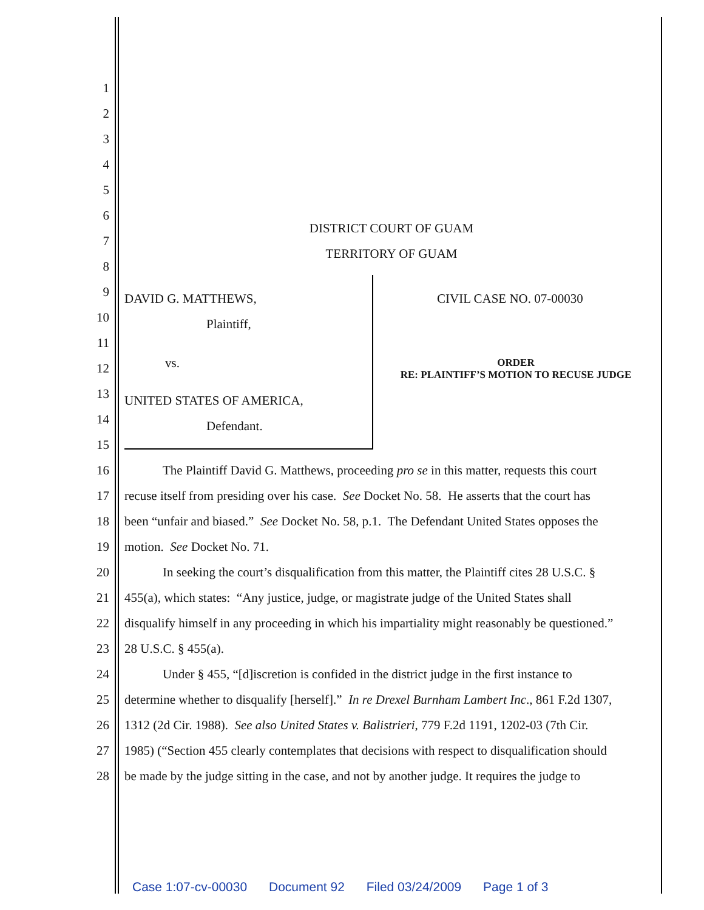1
2
3
4
5
6
DISTRICT COURT OF GUAM
7
TERRITORY OF GUAM
8
9 DAVID G. MATTHEWS, CIVIL CASE NO. 07-00030
10 Plaintiff,
11
12 vs.
ORDER
RE: PLAINTIFF’S MOTION TO RECUSE JUDGE
13 UNITED STATES OF AMERICA,
14 Defendant.
15
16 The Plaintiff David G. Matthews, proceeding pro se in this matter, requests this court
17 recuse itself from presiding over his case. See Docket No. 58. He asserts that the court has
18 been “unfair and biased.” See Docket No. 58, p.1. The Defendant United States opposes the
19 motion. See Docket No. 71.
20 In seeking the court’s disqualification from this matter, the Plaintiff cites 28 U.S.C. §
21 455(a), which states: “Any justice, judge, or magistrate judge of the United States shall
22 disqualify himself in any proceeding in which his impartiality might reasonably be questioned.”
23 28 U.S.C. § 455(a).
24 Under § 455, “[d]iscretion is confided in the district judge in the first instance to
25 determine whether to disqualify [herself].” In re Drexel Burnham Lambert Inc., 861 F.2d 1307,
26 1312 (2d Cir. 1988). See also United States v. Balistrieri, 779 F.2d 1191, 1202-03 (7th Cir.
27 1985) (“Section 455 clearly contemplates that decisions with respect to disqualification should
28 be made by the judge sitting in the case, and not by another judge. It requires the judge to
Case 1:07-cv-00030 Document 92 Filed 03/24/2009 Page 1 of 3